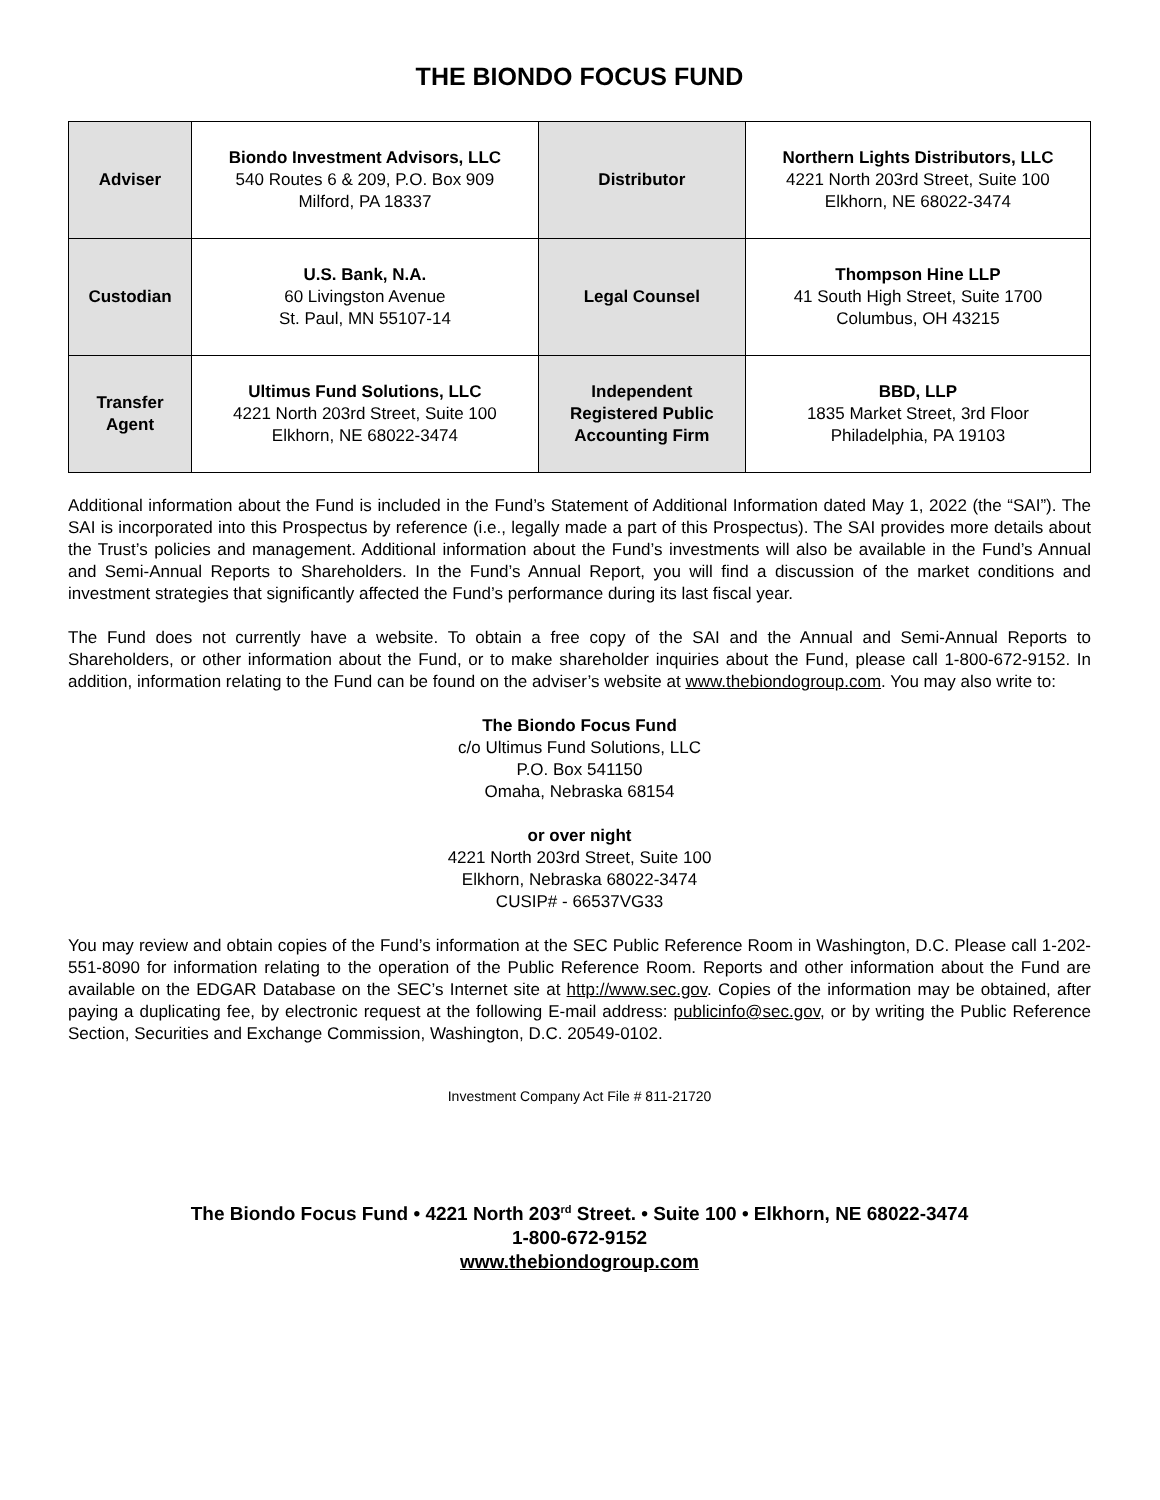THE BIONDO FOCUS FUND
| Adviser | Biondo Investment Advisors, LLC 540 Routes 6 & 209, P.O. Box 909 Milford, PA 18337 | Distributor | Northern Lights Distributors, LLC 4221 North 203rd Street, Suite 100 Elkhorn, NE 68022-3474 |
| Custodian | U.S. Bank, N.A. 60 Livingston Avenue St. Paul, MN 55107-14 | Legal Counsel | Thompson Hine LLP 41 South High Street, Suite 1700 Columbus, OH 43215 |
| Transfer Agent | Ultimus Fund Solutions, LLC 4221 North 203rd Street, Suite 100 Elkhorn, NE 68022-3474 | Independent Registered Public Accounting Firm | BBD, LLP 1835 Market Street, 3rd Floor Philadelphia, PA 19103 |
Additional information about the Fund is included in the Fund’s Statement of Additional Information dated May 1, 2022 (the “SAI”). The SAI is incorporated into this Prospectus by reference (i.e., legally made a part of this Prospectus). The SAI provides more details about the Trust’s policies and management. Additional information about the Fund’s investments will also be available in the Fund’s Annual and Semi-Annual Reports to Shareholders. In the Fund’s Annual Report, you will find a discussion of the market conditions and investment strategies that significantly affected the Fund’s performance during its last fiscal year.
The Fund does not currently have a website. To obtain a free copy of the SAI and the Annual and Semi-Annual Reports to Shareholders, or other information about the Fund, or to make shareholder inquiries about the Fund, please call 1-800-672-9152. In addition, information relating to the Fund can be found on the adviser’s website at www.thebiondogroup.com. You may also write to:
The Biondo Focus Fund
c/o Ultimus Fund Solutions, LLC
P.O. Box 541150
Omaha, Nebraska 68154
or over night
4221 North 203rd Street, Suite 100
Elkhorn, Nebraska 68022-3474
CUSIP# - 66537VG33
You may review and obtain copies of the Fund’s information at the SEC Public Reference Room in Washington, D.C. Please call 1-202-551-8090 for information relating to the operation of the Public Reference Room. Reports and other information about the Fund are available on the EDGAR Database on the SEC’s Internet site at http://www.sec.gov. Copies of the information may be obtained, after paying a duplicating fee, by electronic request at the following E-mail address: publicinfo@sec.gov, or by writing the Public Reference Section, Securities and Exchange Commission, Washington, D.C. 20549-0102.
Investment Company Act File # 811-21720
The Biondo Focus Fund • 4221 North 203<sup>rd</sup> Street. • Suite 100 • Elkhorn, NE 68022-3474
1-800-672-9152
www.thebiondogroup.com